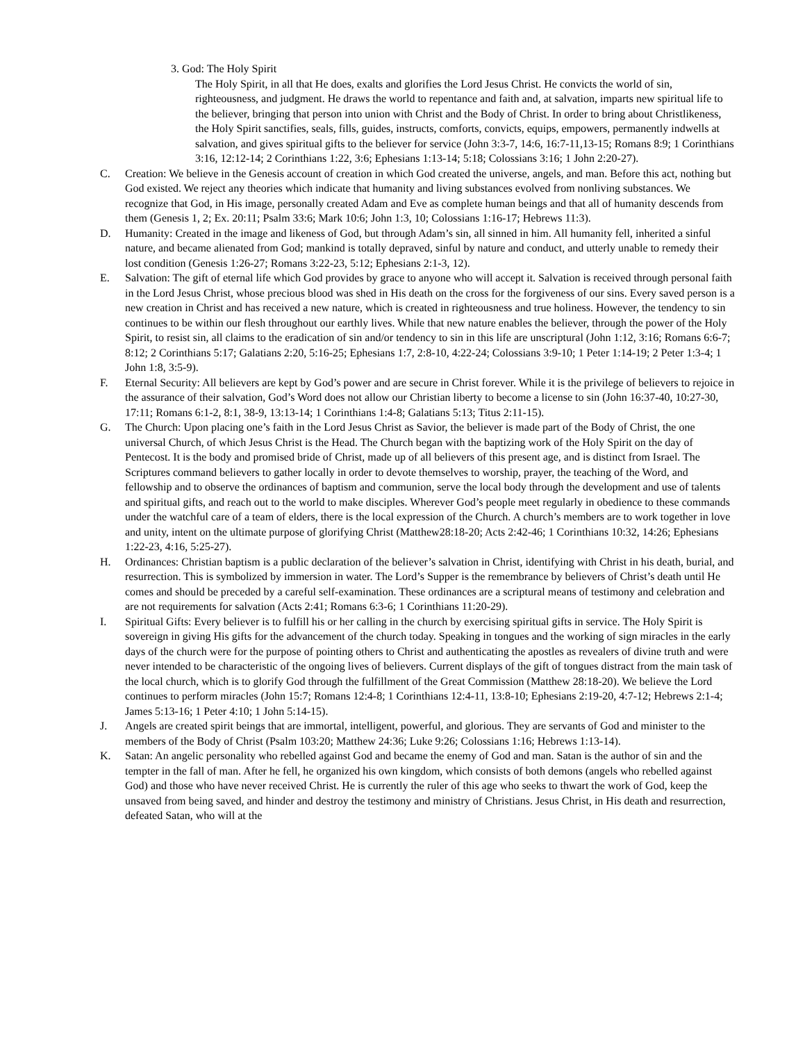3. God: The Holy Spirit
The Holy Spirit, in all that He does, exalts and glorifies the Lord Jesus Christ. He convicts the world of sin, righteousness, and judgment. He draws the world to repentance and faith and, at salvation, imparts new spiritual life to the believer, bringing that person into union with Christ and the Body of Christ. In order to bring about Christlikeness, the Holy Spirit sanctifies, seals, fills, guides, instructs, comforts, convicts, equips, empowers, permanently indwells at salvation, and gives spiritual gifts to the believer for service (John 3:3-7, 14:6, 16:7-11,13-15; Romans 8:9; 1 Corinthians 3:16, 12:12-14; 2 Corinthians 1:22, 3:6; Ephesians 1:13-14; 5:18; Colossians 3:16; 1 John 2:20-27).
C. Creation: We believe in the Genesis account of creation in which God created the universe, angels, and man. Before this act, nothing but God existed. We reject any theories which indicate that humanity and living substances evolved from nonliving substances. We recognize that God, in His image, personally created Adam and Eve as complete human beings and that all of humanity descends from them (Genesis 1, 2; Ex. 20:11; Psalm 33:6; Mark 10:6; John 1:3, 10; Colossians 1:16-17; Hebrews 11:3).
D. Humanity: Created in the image and likeness of God, but through Adam’s sin, all sinned in him. All humanity fell, inherited a sinful nature, and became alienated from God; mankind is totally depraved, sinful by nature and conduct, and utterly unable to remedy their lost condition (Genesis 1:26-27; Romans 3:22-23, 5:12; Ephesians 2:1-3, 12).
E. Salvation: The gift of eternal life which God provides by grace to anyone who will accept it. Salvation is received through personal faith in the Lord Jesus Christ, whose precious blood was shed in His death on the cross for the forgiveness of our sins. Every saved person is a new creation in Christ and has received a new nature, which is created in righteousness and true holiness. However, the tendency to sin continues to be within our flesh throughout our earthly lives. While that new nature enables the believer, through the power of the Holy Spirit, to resist sin, all claims to the eradication of sin and/or tendency to sin in this life are unscriptural (John 1:12, 3:16; Romans 6:6-7; 8:12; 2 Corinthians 5:17; Galatians 2:20, 5:16-25; Ephesians 1:7, 2:8-10, 4:22-24; Colossians 3:9-10; 1 Peter 1:14-19; 2 Peter 1:3-4; 1 John 1:8, 3:5-9).
F. Eternal Security: All believers are kept by God’s power and are secure in Christ forever. While it is the privilege of believers to rejoice in the assurance of their salvation, God’s Word does not allow our Christian liberty to become a license to sin (John 16:37-40, 10:27-30, 17:11; Romans 6:1-2, 8:1, 38-9, 13:13-14; 1 Corinthians 1:4-8; Galatians 5:13; Titus 2:11-15).
G. The Church: Upon placing one’s faith in the Lord Jesus Christ as Savior, the believer is made part of the Body of Christ, the one universal Church, of which Jesus Christ is the Head. The Church began with the baptizing work of the Holy Spirit on the day of Pentecost. It is the body and promised bride of Christ, made up of all believers of this present age, and is distinct from Israel. The Scriptures command believers to gather locally in order to devote themselves to worship, prayer, the teaching of the Word, and fellowship and to observe the ordinances of baptism and communion, serve the local body through the development and use of talents and spiritual gifts, and reach out to the world to make disciples. Wherever God’s people meet regularly in obedience to these commands under the watchful care of a team of elders, there is the local expression of the Church. A church’s members are to work together in love and unity, intent on the ultimate purpose of glorifying Christ (Matthew28:18-20; Acts 2:42-46; 1 Corinthians 10:32, 14:26; Ephesians 1:22-23, 4:16, 5:25-27).
H. Ordinances: Christian baptism is a public declaration of the believer’s salvation in Christ, identifying with Christ in his death, burial, and resurrection. This is symbolized by immersion in water. The Lord’s Supper is the remembrance by believers of Christ’s death until He comes and should be preceded by a careful self-examination. These ordinances are a scriptural means of testimony and celebration and are not requirements for salvation (Acts 2:41; Romans 6:3-6; 1 Corinthians 11:20-29).
I. Spiritual Gifts: Every believer is to fulfill his or her calling in the church by exercising spiritual gifts in service. The Holy Spirit is sovereign in giving His gifts for the advancement of the church today. Speaking in tongues and the working of sign miracles in the early days of the church were for the purpose of pointing others to Christ and authenticating the apostles as revealers of divine truth and were never intended to be characteristic of the ongoing lives of believers. Current displays of the gift of tongues distract from the main task of the local church, which is to glorify God through the fulfillment of the Great Commission (Matthew 28:18-20). We believe the Lord continues to perform miracles (John 15:7; Romans 12:4-8; 1 Corinthians 12:4-11, 13:8-10; Ephesians 2:19-20, 4:7-12; Hebrews 2:1-4; James 5:13-16; 1 Peter 4:10; 1 John 5:14-15).
J. Angels are created spirit beings that are immortal, intelligent, powerful, and glorious. They are servants of God and minister to the members of the Body of Christ (Psalm 103:20; Matthew 24:36; Luke 9:26; Colossians 1:16; Hebrews 1:13-14).
K. Satan: An angelic personality who rebelled against God and became the enemy of God and man. Satan is the author of sin and the tempter in the fall of man. After he fell, he organized his own kingdom, which consists of both demons (angels who rebelled against God) and those who have never received Christ. He is currently the ruler of this age who seeks to thwart the work of God, keep the unsaved from being saved, and hinder and destroy the testimony and ministry of Christians. Jesus Christ, in His death and resurrection, defeated Satan, who will at the